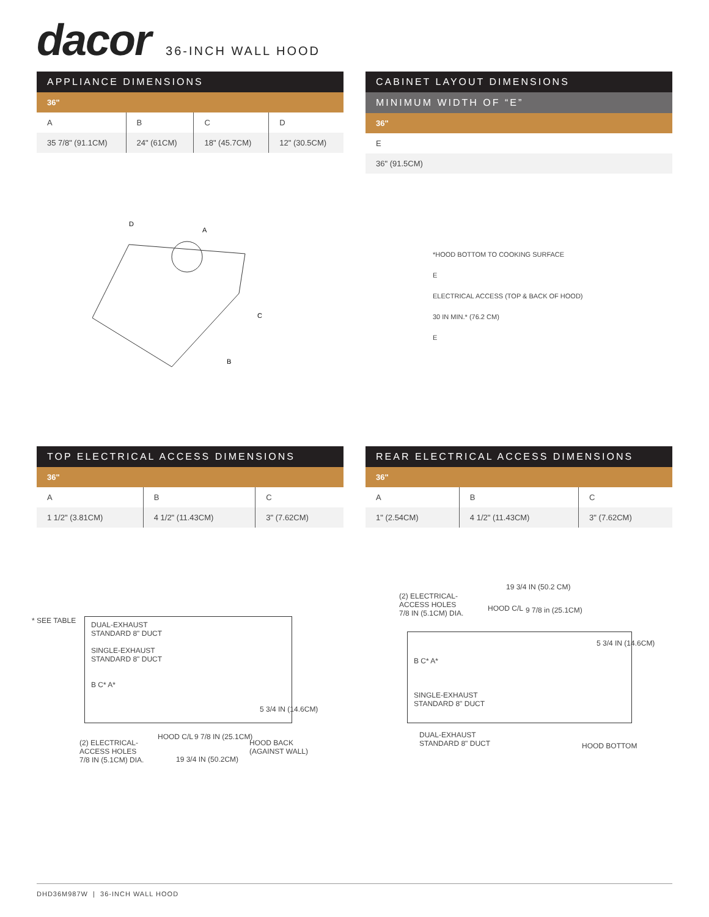dacor 36-INCH WALL HOOD
| APPLIANCE DIMENSIONS | | | |
| --- | --- | --- | --- |
| 36" | | | |
| A | B | C | D |
| 35 7/8" (91.1CM) | 24" (61CM) | 18" (45.7CM) | 12" (30.5CM) |
D
A
C
B
| CABINET LAYOUT DIMENSIONS |
| --- |
| MINIMUM WIDTH OF “E” |
| 36" |
| E |
| 36" (91.5CM) |
*HOOD BOTTOM TO COOKING SURFACE
E
ELECTRICAL ACCESS (TOP & BACK OF HOOD)
30 IN MIN.* (76.2 CM)
E
| TOP ELECTRICAL ACCESS DIMENSIONS | | |
| --- | --- | --- |
| 36" | | |
| A | B | C |
| 1 1/2" (3.81CM) | 4 1/2" (11.43CM) | 3" (7.62CM) |
* SEE TABLE
DUAL-EXHAUST
STANDARD 8" DUCT
SINGLE-EXHAUST
STANDARD 8" DUCT
B C* A*
5 3/4 IN (14.6CM)
(2) ELECTRICAL-
ACCESS HOLES
7/8 IN (5.1CM) DIA.
HOOD C/L 9 7/8 IN (25.1CM)
19 3/4 IN (50.2CM)
HOOD BACK
(AGAINST WALL)
| REAR ELECTRICAL ACCESS DIMENSIONS | | |
| --- | --- | --- |
| 36" | | |
| A | B | C |
| 1" (2.54CM) | 4 1/2" (11.43CM) | 3" (7.62CM) |
19 3/4 IN (50.2 CM)
(2) ELECTRICAL-
ACCESS HOLES
7/8 IN (5.1CM) DIA.
HOOD C/L 9 7/8 in (25.1CM)
B C* A*
SINGLE-EXHAUST
STANDARD 8" DUCT
5 3/4 IN (14.6CM)
DUAL-EXHAUST
STANDARD 8" DUCT
HOOD BOTTOM
DHD36M987W | 36-INCH WALL HOOD